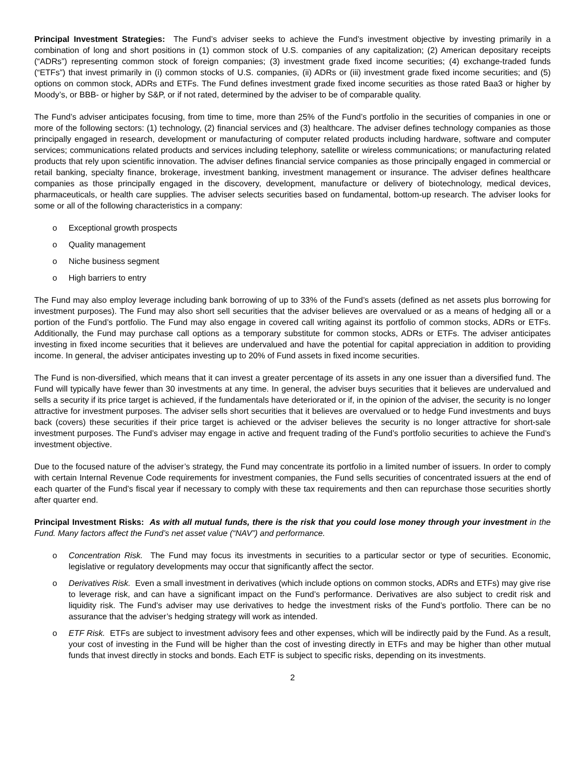Principal Investment Strategies: The Fund’s adviser seeks to achieve the Fund’s investment objective by investing primarily in a combination of long and short positions in (1) common stock of U.S. companies of any capitalization; (2) American depositary receipts (“ADRs”) representing common stock of foreign companies; (3) investment grade fixed income securities; (4) exchange-traded funds (“ETFs”) that invest primarily in (i) common stocks of U.S. companies, (ii) ADRs or (iii) investment grade fixed income securities; and (5) options on common stock, ADRs and ETFs. The Fund defines investment grade fixed income securities as those rated Baa3 or higher by Moody’s, or BBB- or higher by S&P, or if not rated, determined by the adviser to be of comparable quality.
The Fund’s adviser anticipates focusing, from time to time, more than 25% of the Fund’s portfolio in the securities of companies in one or more of the following sectors: (1) technology, (2) financial services and (3) healthcare. The adviser defines technology companies as those principally engaged in research, development or manufacturing of computer related products including hardware, software and computer services; communications related products and services including telephony, satellite or wireless communications; or manufacturing related products that rely upon scientific innovation. The adviser defines financial service companies as those principally engaged in commercial or retail banking, specialty finance, brokerage, investment banking, investment management or insurance. The adviser defines healthcare companies as those principally engaged in the discovery, development, manufacture or delivery of biotechnology, medical devices, pharmaceuticals, or health care supplies. The adviser selects securities based on fundamental, bottom-up research. The adviser looks for some or all of the following characteristics in a company:
o Exceptional growth prospects
o Quality management
o Niche business segment
o High barriers to entry
The Fund may also employ leverage including bank borrowing of up to 33% of the Fund’s assets (defined as net assets plus borrowing for investment purposes). The Fund may also short sell securities that the adviser believes are overvalued or as a means of hedging all or a portion of the Fund’s portfolio. The Fund may also engage in covered call writing against its portfolio of common stocks, ADRs or ETFs. Additionally, the Fund may purchase call options as a temporary substitute for common stocks, ADRs or ETFs. The adviser anticipates investing in fixed income securities that it believes are undervalued and have the potential for capital appreciation in addition to providing income. In general, the adviser anticipates investing up to 20% of Fund assets in fixed income securities.
The Fund is non-diversified, which means that it can invest a greater percentage of its assets in any one issuer than a diversified fund. The Fund will typically have fewer than 30 investments at any time. In general, the adviser buys securities that it believes are undervalued and sells a security if its price target is achieved, if the fundamentals have deteriorated or if, in the opinion of the adviser, the security is no longer attractive for investment purposes. The adviser sells short securities that it believes are overvalued or to hedge Fund investments and buys back (covers) these securities if their price target is achieved or the adviser believes the security is no longer attractive for short-sale investment purposes. The Fund’s adviser may engage in active and frequent trading of the Fund’s portfolio securities to achieve the Fund’s investment objective.
Due to the focused nature of the adviser’s strategy, the Fund may concentrate its portfolio in a limited number of issuers. In order to comply with certain Internal Revenue Code requirements for investment companies, the Fund sells securities of concentrated issuers at the end of each quarter of the Fund’s fiscal year if necessary to comply with these tax requirements and then can repurchase those securities shortly after quarter end.
Principal Investment Risks: As with all mutual funds, there is the risk that you could lose money through your investment in the Fund. Many factors affect the Fund’s net asset value (“NAV”) and performance.
o Concentration Risk. The Fund may focus its investments in securities to a particular sector or type of securities. Economic, legislative or regulatory developments may occur that significantly affect the sector.
o Derivatives Risk. Even a small investment in derivatives (which include options on common stocks, ADRs and ETFs) may give rise to leverage risk, and can have a significant impact on the Fund’s performance. Derivatives are also subject to credit risk and liquidity risk. The Fund’s adviser may use derivatives to hedge the investment risks of the Fund’s portfolio. There can be no assurance that the adviser’s hedging strategy will work as intended.
o ETF Risk. ETFs are subject to investment advisory fees and other expenses, which will be indirectly paid by the Fund. As a result, your cost of investing in the Fund will be higher than the cost of investing directly in ETFs and may be higher than other mutual funds that invest directly in stocks and bonds. Each ETF is subject to specific risks, depending on its investments.
2